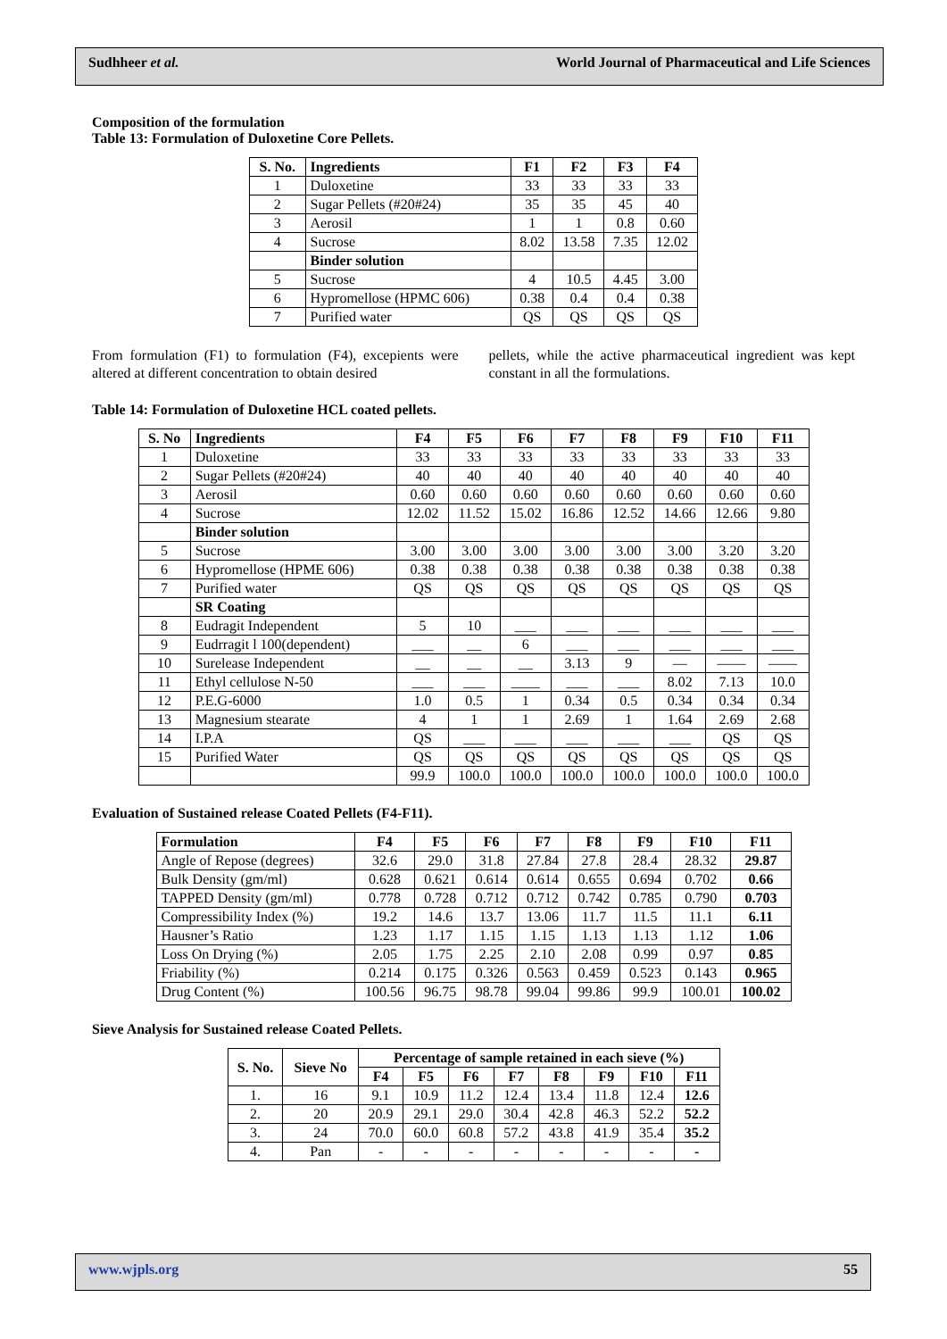Sudhheer et al. World Journal of Pharmaceutical and Life Sciences
Composition of the formulation
Table 13: Formulation of Duloxetine Core Pellets.
| S. No. | Ingredients | F1 | F2 | F3 | F4 |
| --- | --- | --- | --- | --- | --- |
| 1 | Duloxetine | 33 | 33 | 33 | 33 |
| 2 | Sugar Pellets (#20#24) | 35 | 35 | 45 | 40 |
| 3 | Aerosil | 1 | 1 | 0.8 | 0.60 |
| 4 | Sucrose | 8.02 | 13.58 | 7.35 | 12.02 |
| | Binder solution | | | | |
| 5 | Sucrose | 4 | 10.5 | 4.45 | 3.00 |
| 6 | Hypromellose (HPMC 606) | 0.38 | 0.4 | 0.4 | 0.38 |
| 7 | Purified water | QS | QS | QS | QS |
From formulation (F1) to formulation (F4), excepients were altered at different concentration to obtain desired
pellets, while the active pharmaceutical ingredient was kept constant in all the formulations.
Table 14: Formulation of Duloxetine HCL coated pellets.
| S. No | Ingredients | F4 | F5 | F6 | F7 | F8 | F9 | F10 | F11 |
| --- | --- | --- | --- | --- | --- | --- | --- | --- | --- |
| 1 | Duloxetine | 33 | 33 | 33 | 33 | 33 | 33 | 33 | 33 |
| 2 | Sugar Pellets (#20#24) | 40 | 40 | 40 | 40 | 40 | 40 | 40 | 40 |
| 3 | Aerosil | 0.60 | 0.60 | 0.60 | 0.60 | 0.60 | 0.60 | 0.60 | 0.60 |
| 4 | Sucrose | 12.02 | 11.52 | 15.02 | 16.86 | 12.52 | 14.66 | 12.66 | 9.80 |
| | Binder solution | | | | | | | | |
| 5 | Sucrose | 3.00 | 3.00 | 3.00 | 3.00 | 3.00 | 3.00 | 3.20 | 3.20 |
| 6 | Hypromellose (HPME 606) | 0.38 | 0.38 | 0.38 | 0.38 | 0.38 | 0.38 | 0.38 | 0.38 |
| 7 | Purified water | QS | QS | QS | QS | QS | QS | QS | QS |
| | SR Coating | | | | | | | | |
| 8 | Eudragit Independent | 5 | 10 | ___ | ___ | ___ | ___ | ___ | ___ |
| 9 | Eudrragit l 100(dependent) | ___ | __ | 6 | ___ | ___ | ___ | ___ | ___ |
| 10 | Surelease Independent | __ | __ | __ | 3.13 | 9 | — | —— | —— |
| 11 | Ethyl cellulose N-50 | ___ | ___ | ____ | ___ | ___ | 8.02 | 7.13 | 10.0 |
| 12 | P.E.G-6000 | 1.0 | 0.5 | 1 | 0.34 | 0.5 | 0.34 | 0.34 | 0.34 |
| 13 | Magnesium stearate | 4 | 1 | 1 | 2.69 | 1 | 1.64 | 2.69 | 2.68 |
| 14 | I.P.A | QS | ___ | ___ | ___ | ___ | ___ | QS | QS |
| 15 | Purified Water | QS | QS | QS | QS | QS | QS | QS | QS |
| | | 99.9 | 100.0 | 100.0 | 100.0 | 100.0 | 100.0 | 100.0 | 100.0 |
Evaluation of Sustained release Coated Pellets (F4-F11).
| Formulation | F4 | F5 | F6 | F7 | F8 | F9 | F10 | F11 |
| --- | --- | --- | --- | --- | --- | --- | --- | --- |
| Angle of Repose (degrees) | 32.6 | 29.0 | 31.8 | 27.84 | 27.8 | 28.4 | 28.32 | 29.87 |
| Bulk Density (gm/ml) | 0.628 | 0.621 | 0.614 | 0.614 | 0.655 | 0.694 | 0.702 | 0.66 |
| TAPPED Density (gm/ml) | 0.778 | 0.728 | 0.712 | 0.712 | 0.742 | 0.785 | 0.790 | 0.703 |
| Compressibility Index (%) | 19.2 | 14.6 | 13.7 | 13.06 | 11.7 | 11.5 | 11.1 | 6.11 |
| Hausner’s Ratio | 1.23 | 1.17 | 1.15 | 1.15 | 1.13 | 1.13 | 1.12 | 1.06 |
| Loss On Drying (%) | 2.05 | 1.75 | 2.25 | 2.10 | 2.08 | 0.99 | 0.97 | 0.85 |
| Friability (%) | 0.214 | 0.175 | 0.326 | 0.563 | 0.459 | 0.523 | 0.143 | 0.965 |
| Drug Content (%) | 100.56 | 96.75 | 98.78 | 99.04 | 99.86 | 99.9 | 100.01 | 100.02 |
Sieve Analysis for Sustained release Coated Pellets.
| S. No. | Sieve No | Percentage of sample retained in each sieve (%) | | | | | | | |
| --- | --- | --- | --- | --- | --- | --- | --- | --- | --- |
| | | F4 | F5 | F6 | F7 | F8 | F9 | F10 | F11 |
| 1. | 16 | 9.1 | 10.9 | 11.2 | 12.4 | 13.4 | 11.8 | 12.4 | 12.6 |
| 2. | 20 | 20.9 | 29.1 | 29.0 | 30.4 | 42.8 | 46.3 | 52.2 | 52.2 |
| 3. | 24 | 70.0 | 60.0 | 60.8 | 57.2 | 43.8 | 41.9 | 35.4 | 35.2 |
| 4. | Pan | - | - | - | - | - | - | - | - |
www.wjpls.org 55